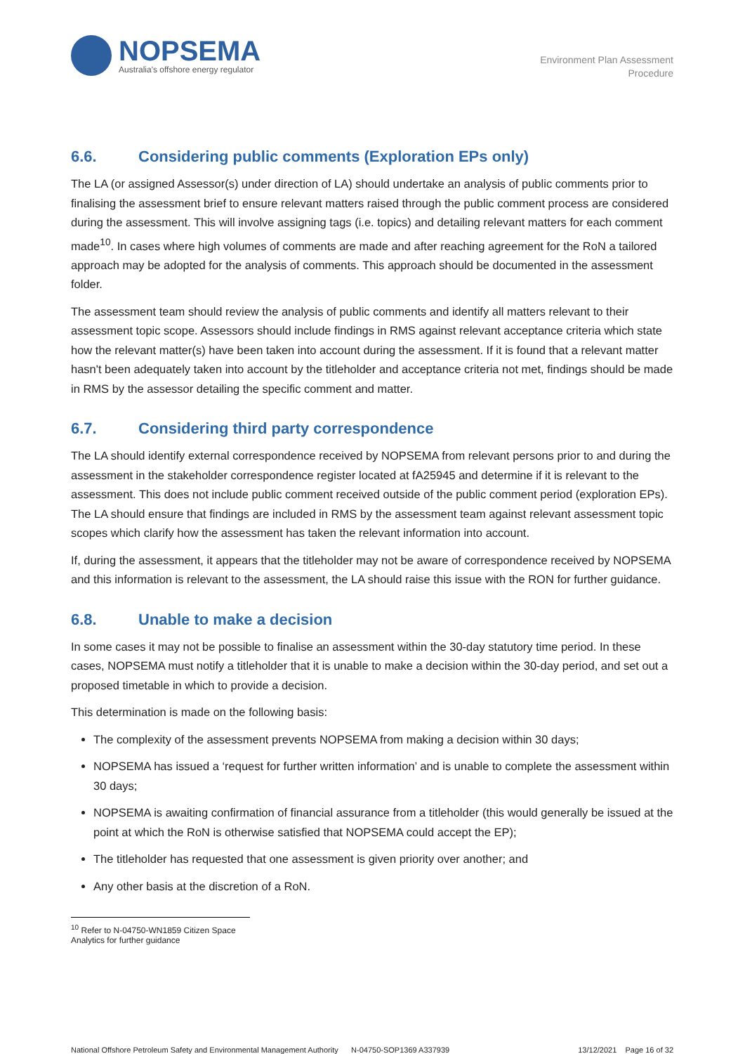NOPSEMA
Australia's offshore energy regulator
Environment Plan Assessment
Procedure
6.6. Considering public comments (Exploration EPs only)
The LA (or assigned Assessor(s) under direction of LA) should undertake an analysis of public comments prior to finalising the assessment brief to ensure relevant matters raised through the public comment process are considered during the assessment. This will involve assigning tags (i.e. topics) and detailing relevant matters for each comment made<sup>10</sup>. In cases where high volumes of comments are made and after reaching agreement for the RoN a tailored approach may be adopted for the analysis of comments. This approach should be documented in the assessment folder.
The assessment team should review the analysis of public comments and identify all matters relevant to their assessment topic scope. Assessors should include findings in RMS against relevant acceptance criteria which state how the relevant matter(s) have been taken into account during the assessment. If it is found that a relevant matter hasn't been adequately taken into account by the titleholder and acceptance criteria not met, findings should be made in RMS by the assessor detailing the specific comment and matter.
6.7. Considering third party correspondence
The LA should identify external correspondence received by NOPSEMA from relevant persons prior to and during the assessment in the stakeholder correspondence register located at fA25945 and determine if it is relevant to the assessment. This does not include public comment received outside of the public comment period (exploration EPs). The LA should ensure that findings are included in RMS by the assessment team against relevant assessment topic scopes which clarify how the assessment has taken the relevant information into account.
If, during the assessment, it appears that the titleholder may not be aware of correspondence received by NOPSEMA and this information is relevant to the assessment, the LA should raise this issue with the RON for further guidance.
6.8. Unable to make a decision
In some cases it may not be possible to finalise an assessment within the 30-day statutory time period. In these cases, NOPSEMA must notify a titleholder that it is unable to make a decision within the 30-day period, and set out a proposed timetable in which to provide a decision.
This determination is made on the following basis:
The complexity of the assessment prevents NOPSEMA from making a decision within 30 days;
NOPSEMA has issued a ‘request for further written information’ and is unable to complete the assessment within 30 days;
NOPSEMA is awaiting confirmation of financial assurance from a titleholder (this would generally be issued at the point at which the RoN is otherwise satisfied that NOPSEMA could accept the EP);
The titleholder has requested that one assessment is given priority over another; and
Any other basis at the discretion of a RoN.
<sup>10</sup> Refer to N-04750-WN1859 Citizen Space Analytics for further guidance
National Offshore Petroleum Safety and Environmental Management Authority N-04750-SOP1369 A337939 13/12/2021 Page 16 of 32